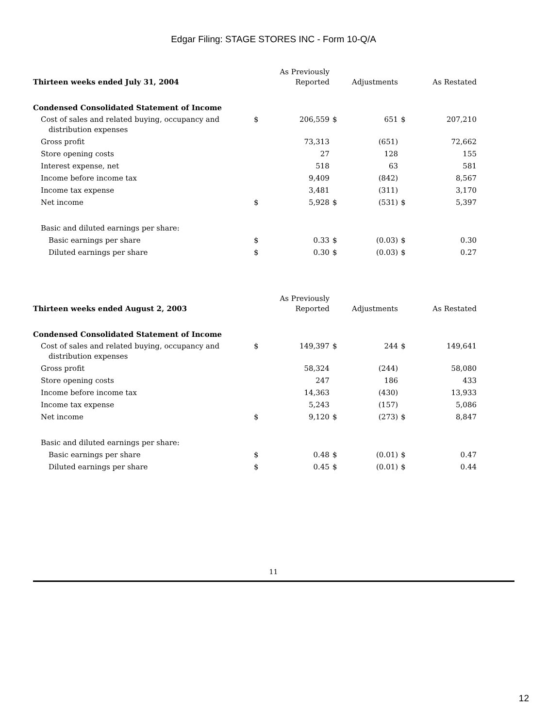Edgar Filing: STAGE STORES INC - Form 10-Q/A
| Thirteen weeks ended July 31, 2004 | As Previously Reported | | Adjustments | | As Restated | |
| --- | --- | --- | --- | --- | --- | --- |
| Condensed Consolidated Statement of Income | | | | | | |
| Cost of sales and related buying, occupancy and distribution expenses | $ | 206,559 | $ | 651 | $ | 207,210 |
| Gross profit | | 73,313 | | (651) | | 72,662 |
| Store opening costs | | 27 | | 128 | | 155 |
| Interest expense, net | | 518 | | 63 | | 581 |
| Income before income tax | | 9,409 | | (842) | | 8,567 |
| Income tax expense | | 3,481 | | (311) | | 3,170 |
| Net income | $ | 5,928 | $ | (531) | $ | 5,397 |
| Basic and diluted earnings per share: | | | | | | |
| Basic earnings per share | $ | 0.33 | $ | (0.03) | $ | 0.30 |
| Diluted earnings per share | $ | 0.30 | $ | (0.03) | $ | 0.27 |
| Thirteen weeks ended August 2, 2003 | As Previously Reported | | Adjustments | | As Restated | |
| --- | --- | --- | --- | --- | --- | --- |
| Condensed Consolidated Statement of Income | | | | | | |
| Cost of sales and related buying, occupancy and distribution expenses | $ | 149,397 | $ | 244 | $ | 149,641 |
| Gross profit | | 58,324 | | (244) | | 58,080 |
| Store opening costs | | 247 | | 186 | | 433 |
| Income before income tax | | 14,363 | | (430) | | 13,933 |
| Income tax expense | | 5,243 | | (157) | | 5,086 |
| Net income | $ | 9,120 | $ | (273) | $ | 8,847 |
| Basic and diluted earnings per share: | | | | | | |
| Basic earnings per share | $ | 0.48 | $ | (0.01) | $ | 0.47 |
| Diluted earnings per share | $ | 0.45 | $ | (0.01) | $ | 0.44 |
11
12